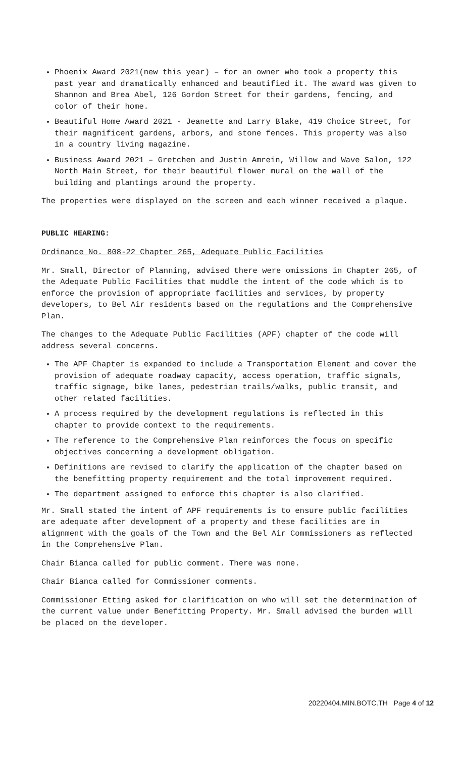Phoenix Award 2021(new this year) – for an owner who took a property this past year and dramatically enhanced and beautified it. The award was given to Shannon and Brea Abel, 126 Gordon Street for their gardens, fencing, and color of their home.
Beautiful Home Award 2021 - Jeanette and Larry Blake, 419 Choice Street, for their magnificent gardens, arbors, and stone fences. This property was also in a country living magazine.
Business Award 2021 – Gretchen and Justin Amrein, Willow and Wave Salon, 122 North Main Street, for their beautiful flower mural on the wall of the building and plantings around the property.
The properties were displayed on the screen and each winner received a plaque.
PUBLIC HEARING:
Ordinance No. 808-22 Chapter 265, Adequate Public Facilities
Mr. Small, Director of Planning, advised there were omissions in Chapter 265, of the Adequate Public Facilities that muddle the intent of the code which is to enforce the provision of appropriate facilities and services, by property developers, to Bel Air residents based on the regulations and the Comprehensive Plan.
The changes to the Adequate Public Facilities (APF) chapter of the code will address several concerns.
The APF Chapter is expanded to include a Transportation Element and cover the provision of adequate roadway capacity, access operation, traffic signals, traffic signage, bike lanes, pedestrian trails/walks, public transit, and other related facilities.
A process required by the development regulations is reflected in this chapter to provide context to the requirements.
The reference to the Comprehensive Plan reinforces the focus on specific objectives concerning a development obligation.
Definitions are revised to clarify the application of the chapter based on the benefitting property requirement and the total improvement required.
The department assigned to enforce this chapter is also clarified.
Mr. Small stated the intent of APF requirements is to ensure public facilities are adequate after development of a property and these facilities are in alignment with the goals of the Town and the Bel Air Commissioners as reflected in the Comprehensive Plan.
Chair Bianca called for public comment. There was none.
Chair Bianca called for Commissioner comments.
Commissioner Etting asked for clarification on who will set the determination of the current value under Benefitting Property. Mr. Small advised the burden will be placed on the developer.
20220404.MIN.BOTC.TH Page 4 of 12